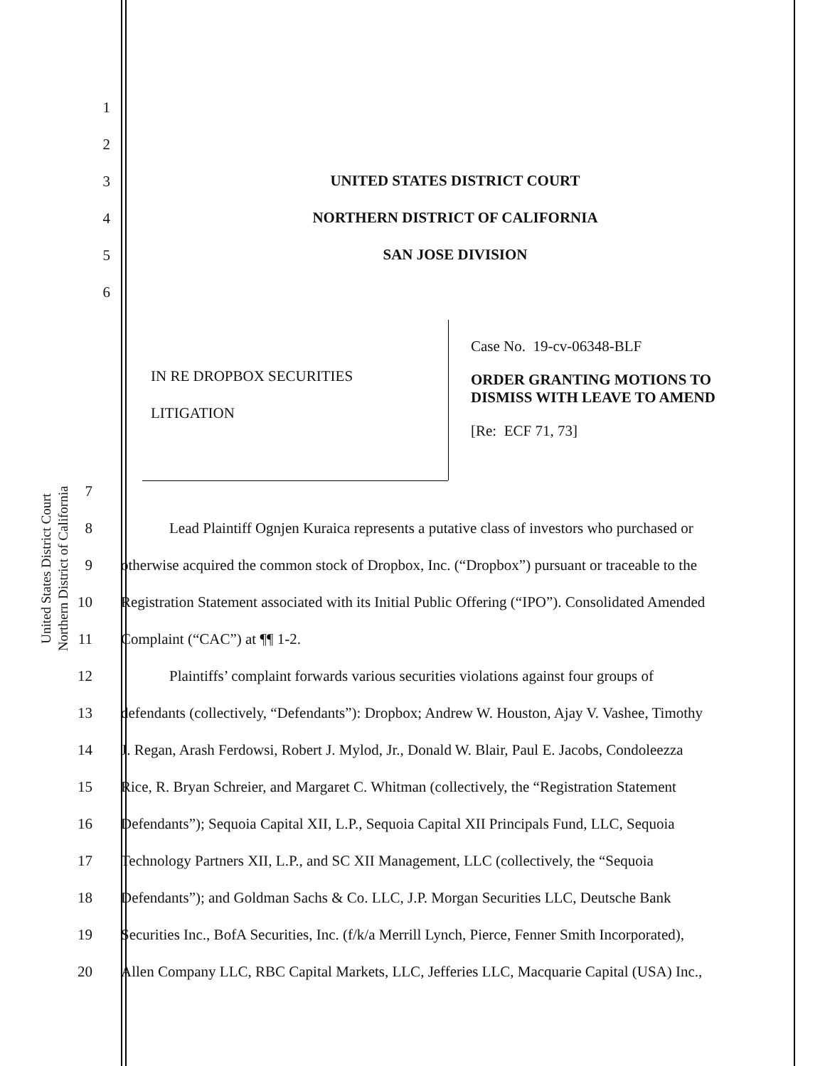United States District Court
Northern District of California
1
2
3
4
5
6
UNITED STATES DISTRICT COURT
NORTHERN DISTRICT OF CALIFORNIA
SAN JOSE DIVISION
IN RE DROPBOX SECURITIES
LITIGATION
Case No. 19-cv-06348-BLF
ORDER GRANTING MOTIONS TO DISMISS WITH LEAVE TO AMEND
[Re: ECF 71, 73]
7
8
Lead Plaintiff Ognjen Kuraica represents a putative class of investors who purchased or
9
otherwise acquired the common stock of Dropbox, Inc. (“Dropbox”) pursuant or traceable to the
10
Registration Statement associated with its Initial Public Offering (“IPO”). Consolidated Amended
11 Complaint (“CAC”) at ¶¶ 1-2.
12
Plaintiffs’ complaint forwards various securities violations against four groups of
13
defendants (collectively, “Defendants”): Dropbox; Andrew W. Houston, Ajay V. Vashee, Timothy
14
J. Regan, Arash Ferdowsi, Robert J. Mylod, Jr., Donald W. Blair, Paul E. Jacobs, Condoleezza
15
Rice, R. Bryan Schreier, and Margaret C. Whitman (collectively, the “Registration Statement
16
Defendants”); Sequoia Capital XII, L.P., Sequoia Capital XII Principals Fund, LLC, Sequoia
17
Technology Partners XII, L.P., and SC XII Management, LLC (collectively, the “Sequoia
18
Defendants”); and Goldman Sachs & Co. LLC, J.P. Morgan Securities LLC, Deutsche Bank
19
Securities Inc., BofA Securities, Inc. (f/k/a Merrill Lynch, Pierce, Fenner Smith Incorporated),
20
Allen Company LLC, RBC Capital Markets, LLC, Jefferies LLC, Macquarie Capital (USA) Inc.,